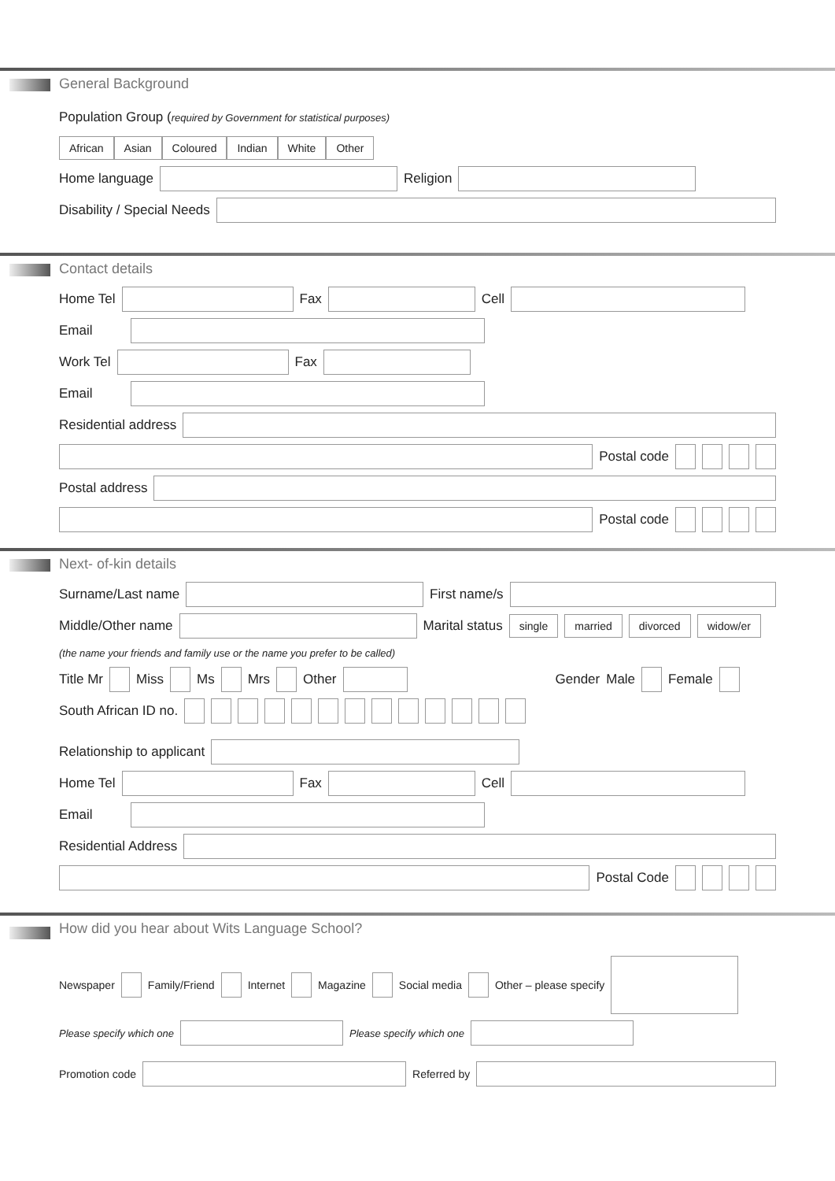General Background
Population Group (required by Government for statistical purposes)
African Asian Coloured Indian White Other
Home language
Religion
Disability / Special Needs
Contact details
Home Tel
Fax
Cell
Email
Work Tel
Fax
Email
Residential address
Postal code
Postal address
Postal code
Next- of-kin details
Surname/Last name
First name/s
Middle/Other name
Marital status single married divorced widow/er
(the name your friends and family use or the name you prefer to be called)
Title Mr Miss Ms Mrs Other
Gender Male Female
South African ID no.
Relationship to applicant
Home Tel
Fax
Cell
Email
Residential Address
Postal Code
How did you hear about Wits Language School?
Newspaper Family/Friend Internet Magazine Social media Other – please specify
Please specify which one Please specify which one
Promotion code
Referred by